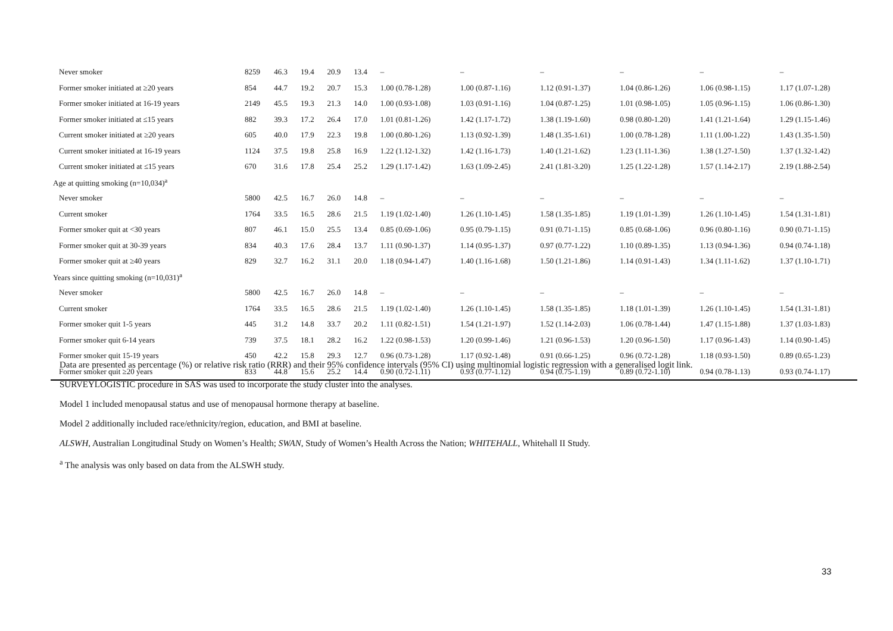| Never smoker | 8259 | 46.3 | 19.4 | 20.9 | 13.4 | – | – | – | – | – | – |
| Former smoker initiated at ≥20 years | 854 | 44.7 | 19.2 | 20.7 | 15.3 | 1.00 (0.78-1.28) | 1.00 (0.87-1.16) | 1.12 (0.91-1.37) | 1.04 (0.86-1.26) | 1.06 (0.98-1.15) | 1.17 (1.07-1.28) |
| Former smoker initiated at 16-19 years | 2149 | 45.5 | 19.3 | 21.3 | 14.0 | 1.00 (0.93-1.08) | 1.03 (0.91-1.16) | 1.04 (0.87-1.25) | 1.01 (0.98-1.05) | 1.05 (0.96-1.15) | 1.06 (0.86-1.30) |
| Former smoker initiated at ≤15 years | 882 | 39.3 | 17.2 | 26.4 | 17.0 | 1.01 (0.81-1.26) | 1.42 (1.17-1.72) | 1.38 (1.19-1.60) | 0.98 (0.80-1.20) | 1.41 (1.21-1.64) | 1.29 (1.15-1.46) |
| Current smoker initiated at ≥20 years | 605 | 40.0 | 17.9 | 22.3 | 19.8 | 1.00 (0.80-1.26) | 1.13 (0.92-1.39) | 1.48 (1.35-1.61) | 1.00 (0.78-1.28) | 1.11 (1.00-1.22) | 1.43 (1.35-1.50) |
| Current smoker initiated at 16-19 years | 1124 | 37.5 | 19.8 | 25.8 | 16.9 | 1.22 (1.12-1.32) | 1.42 (1.16-1.73) | 1.40 (1.21-1.62) | 1.23 (1.11-1.36) | 1.38 (1.27-1.50) | 1.37 (1.32-1.42) |
| Current smoker initiated at ≤15 years | 670 | 31.6 | 17.8 | 25.4 | 25.2 | 1.29 (1.17-1.42) | 1.63 (1.09-2.45) | 2.41 (1.81-3.20) | 1.25 (1.22-1.28) | 1.57 (1.14-2.17) | 2.19 (1.88-2.54) |
| Age at quitting smoking (n=10,034)<sup>a</sup> | | | | | | | | | | | |
| Never smoker | 5800 | 42.5 | 16.7 | 26.0 | 14.8 | – | – | – | – | – | – |
| Current smoker | 1764 | 33.5 | 16.5 | 28.6 | 21.5 | 1.19 (1.02-1.40) | 1.26 (1.10-1.45) | 1.58 (1.35-1.85) | 1.19 (1.01-1.39) | 1.26 (1.10-1.45) | 1.54 (1.31-1.81) |
| Former smoker quit at <30 years | 807 | 46.1 | 15.0 | 25.5 | 13.4 | 0.85 (0.69-1.06) | 0.95 (0.79-1.15) | 0.91 (0.71-1.15) | 0.85 (0.68-1.06) | 0.96 (0.80-1.16) | 0.90 (0.71-1.15) |
| Former smoker quit at 30-39 years | 834 | 40.3 | 17.6 | 28.4 | 13.7 | 1.11 (0.90-1.37) | 1.14 (0.95-1.37) | 0.97 (0.77-1.22) | 1.10 (0.89-1.35) | 1.13 (0.94-1.36) | 0.94 (0.74-1.18) |
| Former smoker quit at ≥40 years | 829 | 32.7 | 16.2 | 31.1 | 20.0 | 1.18 (0.94-1.47) | 1.40 (1.16-1.68) | 1.50 (1.21-1.86) | 1.14 (0.91-1.43) | 1.34 (1.11-1.62) | 1.37 (1.10-1.71) |
| Years since quitting smoking (n=10,031)<sup>a</sup> | | | | | | | | | | | |
| Never smoker | 5800 | 42.5 | 16.7 | 26.0 | 14.8 | – | – | – | – | – | – |
| Current smoker | 1764 | 33.5 | 16.5 | 28.6 | 21.5 | 1.19 (1.02-1.40) | 1.26 (1.10-1.45) | 1.58 (1.35-1.85) | 1.18 (1.01-1.39) | 1.26 (1.10-1.45) | 1.54 (1.31-1.81) |
| Former smoker quit 1-5 years | 445 | 31.2 | 14.8 | 33.7 | 20.2 | 1.11 (0.82-1.51) | 1.54 (1.21-1.97) | 1.52 (1.14-2.03) | 1.06 (0.78-1.44) | 1.47 (1.15-1.88) | 1.37 (1.03-1.83) |
| Former smoker quit 6-14 years | 739 | 37.5 | 18.1 | 28.2 | 16.2 | 1.22 (0.98-1.53) | 1.20 (0.99-1.46) | 1.21 (0.96-1.53) | 1.20 (0.96-1.50) | 1.17 (0.96-1.43) | 1.14 (0.90-1.45) |
| Former smoker quit 15-19 years | 450 | 42.2 | 15.8 | 29.3 | 12.7 | 0.96 (0.73-1.28) | 1.17 (0.92-1.48) | 0.91 (0.66-1.25) | 0.96 (0.72-1.28) | 1.18 (0.93-1.50) | 0.89 (0.65-1.23) |
| Former smoker quit ≥20 years | 833 | 44.8 | 15.6 | 25.2 | 14.4 | 0.90 (0.72-1.11) | 0.93 (0.77-1.12) | 0.94 (0.75-1.19) | 0.89 (0.72-1.10) | 0.94 (0.78-1.13) | 0.93 (0.74-1.17) |
Data are presented as percentage (%) or relative risk ratio (RRR) and their 95% confidence intervals (95% CI) using multinomial logistic regression with a generalised logit link.
SURVEYLOGISTIC procedure in SAS was used to incorporate the study cluster into the analyses.
Model 1 included menopausal status and use of menopausal hormone therapy at baseline.
Model 2 additionally included race/ethnicity/region, education, and BMI at baseline.
ALSWH, Australian Longitudinal Study on Women’s Health; SWAN, Study of Women’s Health Across the Nation; WHITEHALL, Whitehall II Study.
<sup>a</sup> The analysis was only based on data from the ALSWH study.
33